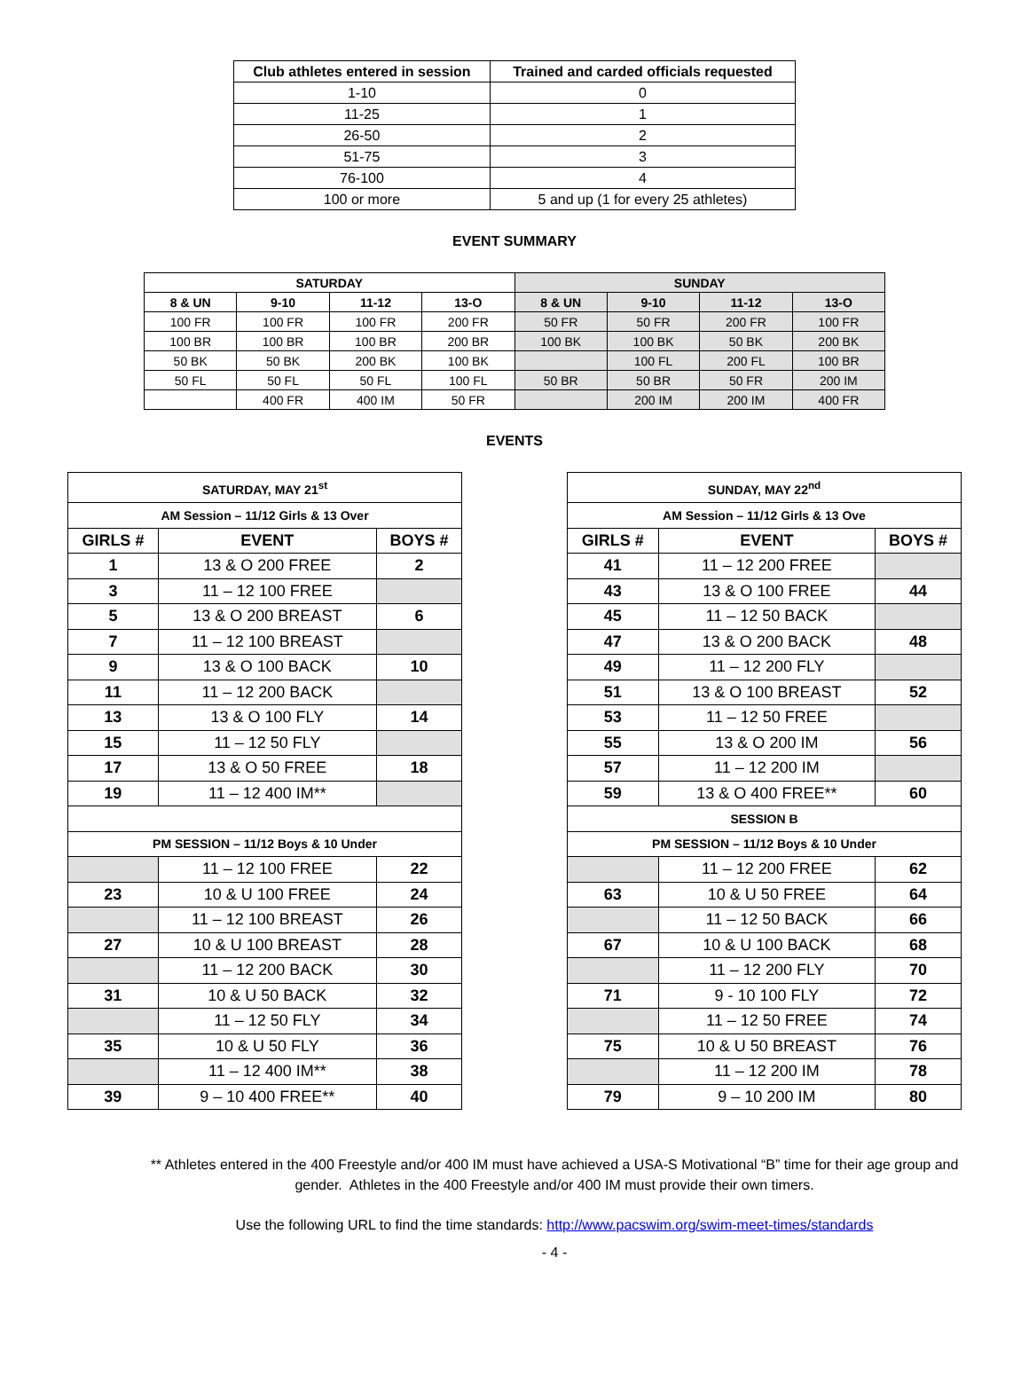| Club athletes entered in session | Trained and carded officials requested |
| --- | --- |
| 1-10 | 0 |
| 11-25 | 1 |
| 26-50 | 2 |
| 51-75 | 3 |
| 76-100 | 4 |
| 100 or more | 5 and up (1 for every 25 athletes) |
EVENT SUMMARY
| SATURDAY | | | | SUNDAY | | | |
| --- | --- | --- | --- | --- | --- | --- | --- |
| 8 & UN | 9-10 | 11-12 | 13-O | 8 & UN | 9-10 | 11-12 | 13-O |
| 100 FR | 100 FR | 100 FR | 200 FR | 50 FR | 50 FR | 200 FR | 100 FR |
| 100 BR | 100 BR | 100 BR | 200 BR | 100 BK | 100 BK | 50 BK | 200 BK |
| 50 BK | 50 BK | 200 BK | 100 BK | | 100 FL | 200 FL | 100 BR |
| 50 FL | 50 FL | 50 FL | 100 FL | 50 BR | 50 BR | 50 FR | 200 IM |
| | 400 FR | 400 IM | 50 FR | | 200 IM | 200 IM | 400 FR |
EVENTS
| SATURDAY, MAY 21<sup>st</sup> | | |
| AM Session – 11/12 Girls & 13 Over | | |
| GIRLS # | EVENT | BOYS # |
| 1 | 13 & O 200 FREE | 2 |
| 3 | 11 – 12 100 FREE | |
| 5 | 13 & O 200 BREAST | 6 |
| 7 | 11 – 12 100 BREAST | |
| 9 | 13 & O 100 BACK | 10 |
| 11 | 11 – 12 200 BACK | |
| 13 | 13 & O 100 FLY | 14 |
| 15 | 11 – 12 50 FLY | |
| 17 | 13 & O 50 FREE | 18 |
| 19 | 11 – 12 400 IM** | |
| PM SESSION – 11/12 Boys & 10 Under | | |
| | 11 – 12 100 FREE | 22 |
| 23 | 10 & U 100 FREE | 24 |
| | 11 – 12 100 BREAST | 26 |
| 27 | 10 & U 100 BREAST | 28 |
| | 11 – 12 200 BACK | 30 |
| 31 | 10 & U 50 BACK | 32 |
| | 11 – 12 50 FLY | 34 |
| 35 | 10 & U 50 FLY | 36 |
| | 11 – 12 400 IM** | 38 |
| 39 | 9 – 10 400 FREE** | 40 |
| SUNDAY, MAY 22<sup>nd</sup> | | |
| AM Session – 11/12 Girls & 13 Ove | | |
| GIRLS # | EVENT | BOYS # |
| 41 | 11 – 12 200 FREE | |
| 43 | 13 & O 100 FREE | 44 |
| 45 | 11 – 12 50 BACK | |
| 47 | 13 & O 200 BACK | 48 |
| 49 | 11 – 12 200 FLY | |
| 51 | 13 & O 100 BREAST | 52 |
| 53 | 11 – 12 50 FREE | |
| 55 | 13 & O 200 IM | 56 |
| 57 | 11 – 12 200 IM | |
| 59 | 13 & O 400 FREE** | 60 |
| SESSION B | | |
| PM SESSION – 11/12 Boys & 10 Under | | |
| | 11 – 12 200 FREE | 62 |
| 63 | 10 & U 50 FREE | 64 |
| | 11 – 12 50 BACK | 66 |
| 67 | 10 & U 100 BACK | 68 |
| | 11 – 12 200 FLY | 70 |
| 71 | 9 - 10 100 FLY | 72 |
| | 11 – 12 50 FREE | 74 |
| 75 | 10 & U 50 BREAST | 76 |
| | 11 – 12 200 IM | 78 |
| 79 | 9 – 10 200 IM | 80 |
** Athletes entered in the 400 Freestyle and/or 400 IM must have achieved a USA-S Motivational “B” time for their age group and gender. Athletes in the 400 Freestyle and/or 400 IM must provide their own timers.
Use the following URL to find the time standards: http://www.pacswim.org/swim-meet-times/standards
- 4 -